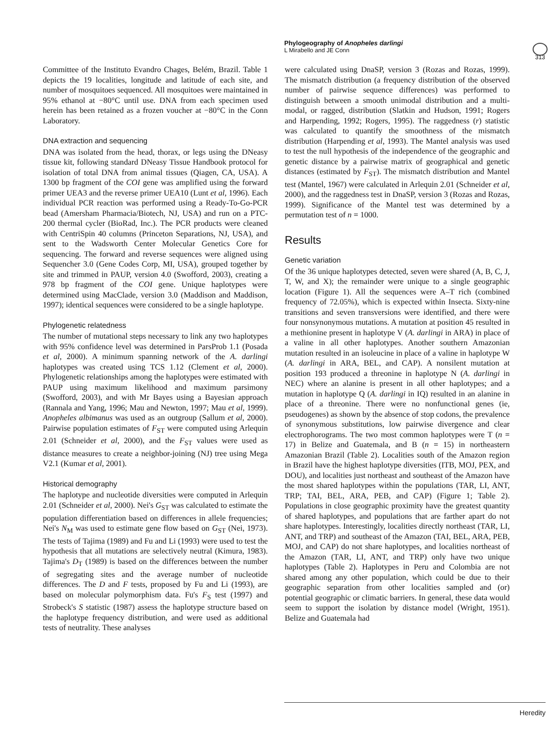Phylogeography of Anopheles darlingi
L Mirabello and JE Conn
313
Committee of the Instituto Evandro Chages, Belém, Brazil. Table 1 depicts the 19 localities, longitude and latitude of each site, and number of mosquitoes sequenced. All mosquitoes were maintained in 95% ethanol at −80°C until use. DNA from each specimen used herein has been retained as a frozen voucher at −80°C in the Conn Laboratory.
DNA extraction and sequencing
DNA was isolated from the head, thorax, or legs using the DNeasy tissue kit, following standard DNeasy Tissue Handbook protocol for isolation of total DNA from animal tissues (Qiagen, CA, USA). A 1300 bp fragment of the COI gene was amplified using the forward primer UEA3 and the reverse primer UEA10 (Lunt et al, 1996). Each individual PCR reaction was performed using a Ready-To-Go-PCR bead (Amersham Pharmacia/Biotech, NJ, USA) and run on a PTC-200 thermal cycler (BioRad, Inc.). The PCR products were cleaned with CentriSpin 40 columns (Princeton Separations, NJ, USA), and sent to the Wadsworth Center Molecular Genetics Core for sequencing. The forward and reverse sequences were aligned using Sequencher 3.0 (Gene Codes Corp, MI, USA), grouped together by site and trimmed in PAUP, version 4.0 (Swofford, 2003), creating a 978 bp fragment of the COI gene. Unique haplotypes were determined using MacClade, version 3.0 (Maddison and Maddison, 1997); identical sequences were considered to be a single haplotype.
Phylogenetic relatedness
The number of mutational steps necessary to link any two haplotypes with 95% confidence level was determined in ParsProb 1.1 (Posada et al, 2000). A minimum spanning network of the A. darlingi haplotypes was created using TCS 1.12 (Clement et al, 2000). Phylogenetic relationships among the haplotypes were estimated with PAUP using maximum likelihood and maximum parsimony (Swofford, 2003), and with Mr Bayes using a Bayesian approach (Rannala and Yang, 1996; Mau and Newton, 1997; Mau et al, 1999). Anopheles albimanus was used as an outgroup (Sallum et al, 2000). Pairwise population estimates of F<sub>ST</sub> were computed using Arlequin 2.01 (Schneider et al, 2000), and the F<sub>ST</sub> values were used as distance measures to create a neighbor-joining (NJ) tree using Mega V2.1 (Kumar et al, 2001).
Historical demography
The haplotype and nucleotide diversities were computed in Arlequin 2.01 (Schneider et al, 2000). Nei's G<sub>ST</sub> was calculated to estimate the population differentiation based on differences in allele frequencies; Nei's N<sub>M</sub> was used to estimate gene flow based on G<sub>ST</sub> (Nei, 1973). The tests of Tajima (1989) and Fu and Li (1993) were used to test the hypothesis that all mutations are selectively neutral (Kimura, 1983). Tajima's D<sub>T</sub> (1989) is based on the differences between the number of segregating sites and the average number of nucleotide differences. The D and F tests, proposed by Fu and Li (1993), are based on molecular polymorphism data. Fu's F<sub>S</sub> test (1997) and Strobeck's S statistic (1987) assess the haplotype structure based on the haplotype frequency distribution, and were used as additional tests of neutrality. These analyses
were calculated using DnaSP, version 3 (Rozas and Rozas, 1999). The mismatch distribution (a frequency distribution of the observed number of pairwise sequence differences) was performed to distinguish between a smooth unimodal distribution and a multi-modal, or ragged, distribution (Slatkin and Hudson, 1991; Rogers and Harpending, 1992; Rogers, 1995). The raggedness (r) statistic was calculated to quantify the smoothness of the mismatch distribution (Harpending et al, 1993). The Mantel analysis was used to test the null hypothesis of the independence of the geographic and genetic distance by a pairwise matrix of geographical and genetic distances (estimated by F<sub>ST</sub>). The mismatch distribution and Mantel test (Mantel, 1967) were calculated in Arlequin 2.01 (Schneider et al, 2000), and the raggedness test in DnaSP, version 3 (Rozas and Rozas, 1999). Significance of the Mantel test was determined by a permutation test of n = 1000.
Results
Genetic variation
Of the 36 unique haplotypes detected, seven were shared (A, B, C, J, T, W, and X); the remainder were unique to a single geographic location (Figure 1). All the sequences were A–T rich (combined frequency of 72.05%), which is expected within Insecta. Sixty-nine transitions and seven transversions were identified, and there were four nonsynonymous mutations. A mutation at position 45 resulted in a methionine present in haplotype V (A. darlingi in ARA) in place of a valine in all other haplotypes. Another southern Amazonian mutation resulted in an isoleucine in place of a valine in haplotype W (A. darlingi in ARA, BEL, and CAP). A nonsilent mutation at position 193 produced a threonine in haplotype N (A. darlingi in NEC) where an alanine is present in all other haplotypes; and a mutation in haplotype Q (A. darlingi in IQ) resulted in an alanine in place of a threonine. There were no nonfunctional genes (ie, pseudogenes) as shown by the absence of stop codons, the prevalence of synonymous substitutions, low pairwise divergence and clear electrophorograms. The two most common haplotypes were T (n = 17) in Belize and Guatemala, and B (n = 15) in northeastern Amazonian Brazil (Table 2). Localities south of the Amazon region in Brazil have the highest haplotype diversities (ITB, MOJ, PEX, and DOU), and localities just northeast and southeast of the Amazon have the most shared haplotypes within the populations (TAR, LI, ANT, TRP; TAI, BEL, ARA, PEB, and CAP) (Figure 1; Table 2). Populations in close geographic proximity have the greatest quantity of shared haplotypes, and populations that are farther apart do not share haplotypes. Interestingly, localities directly northeast (TAR, LI, ANT, and TRP) and southeast of the Amazon (TAI, BEL, ARA, PEB, MOJ, and CAP) do not share haplotypes, and localities northeast of the Amazon (TAR, LI, ANT, and TRP) only have two unique haplotypes (Table 2). Haplotypes in Peru and Colombia are not shared among any other population, which could be due to their geographic separation from other localities sampled and (or) potential geographic or climatic barriers. In general, these data would seem to support the isolation by distance model (Wright, 1951). Belize and Guatemala had
Heredity